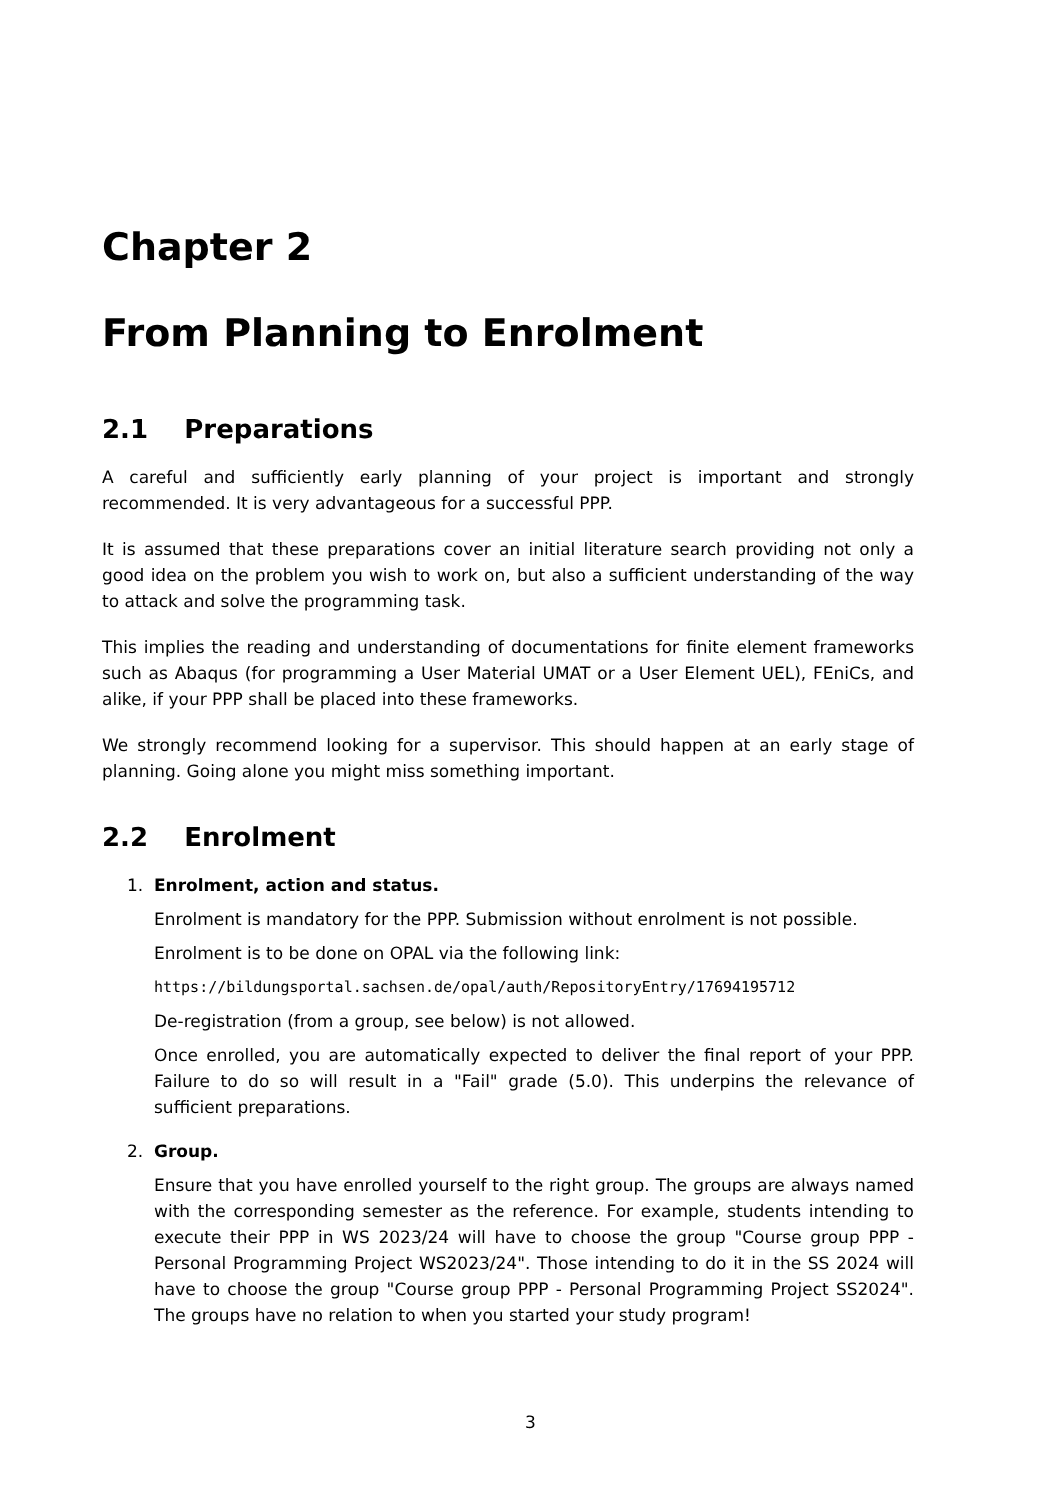Chapter 2
From Planning to Enrolment
2.1 Preparations
A careful and sufficiently early planning of your project is important and strongly recommended. It is very advantageous for a successful PPP.
It is assumed that these preparations cover an initial literature search providing not only a good idea on the problem you wish to work on, but also a sufficient understanding of the way to attack and solve the programming task.
This implies the reading and understanding of documentations for finite element frameworks such as Abaqus (for programming a User Material UMAT or a User Element UEL), FEniCs, and alike, if your PPP shall be placed into these frameworks.
We strongly recommend looking for a supervisor. This should happen at an early stage of planning. Going alone you might miss something important.
2.2 Enrolment
1.
Enrolment, action and status.
Enrolment is mandatory for the PPP. Submission without enrolment is not possible.
Enrolment is to be done on OPAL via the following link:
https://bildungsportal.sachsen.de/opal/auth/RepositoryEntry/17694195712
De-registration (from a group, see below) is not allowed.
Once enrolled, you are automatically expected to deliver the final report of your PPP. Failure to do so will result in a "Fail" grade (5.0). This underpins the relevance of sufficient preparations.
2.
Group.
Ensure that you have enrolled yourself to the right group. The groups are always named with the corresponding semester as the reference. For example, students intending to execute their PPP in WS 2023/24 will have to choose the group "Course group PPP - Personal Programming Project WS2023/24". Those intending to do it in the SS 2024 will have to choose the group "Course group PPP - Personal Programming Project SS2024". The groups have no relation to when you started your study program!
3